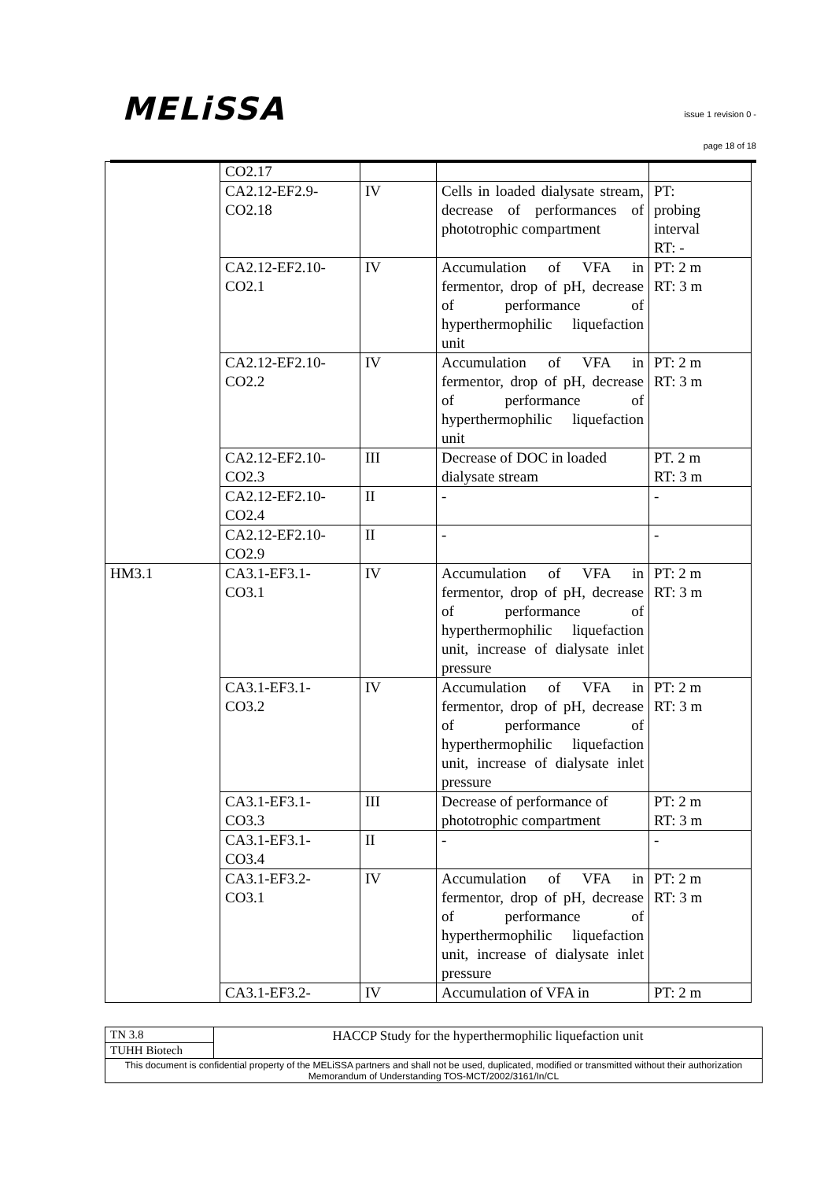MELiSSA
issue 1 revision 0 -
page 18 of 18
| | CO2.17 | | | |
| | CA2.12-EF2.9- CO2.18 | IV | Cells in loaded dialysate stream, decrease of performances of phototrophic compartment | PT: probing interval RT: - |
| | CA2.12-EF2.10- CO2.1 | IV | Accumulation of VFA in fermentor, drop of pH, decrease of performance of hyperthermophilic liquefaction unit | PT: 2 m RT: 3 m |
| | CA2.12-EF2.10- CO2.2 | IV | Accumulation of VFA in fermentor, drop of pH, decrease of performance of hyperthermophilic liquefaction unit | PT: 2 m RT: 3 m |
| | CA2.12-EF2.10- CO2.3 | III | Decrease of DOC in loaded dialysate stream | PT. 2 m RT: 3 m |
| | CA2.12-EF2.10- CO2.4 | II | - | - |
| | CA2.12-EF2.10- CO2.9 | II | - | - |
| HM3.1 | CA3.1-EF3.1- CO3.1 | IV | Accumulation of VFA in fermentor, drop of pH, decrease of performance of hyperthermophilic liquefaction unit, increase of dialysate inlet pressure | PT: 2 m RT: 3 m |
| | CA3.1-EF3.1- CO3.2 | IV | Accumulation of VFA in fermentor, drop of pH, decrease of performance of hyperthermophilic liquefaction unit, increase of dialysate inlet pressure | PT: 2 m RT: 3 m |
| | CA3.1-EF3.1- CO3.3 | III | Decrease of performance of phototrophic compartment | PT: 2 m RT: 3 m |
| | CA3.1-EF3.1- CO3.4 | II | - | - |
| | CA3.1-EF3.2- CO3.1 | IV | Accumulation of VFA in fermentor, drop of pH, decrease of performance of hyperthermophilic liquefaction unit, increase of dialysate inlet pressure | PT: 2 m RT: 3 m |
| | CA3.1-EF3.2- | IV | Accumulation of VFA in | PT: 2 m |
| TN 3.8 | HACCP Study for the hyperthermophilic liquefaction unit |
| TUHH Biotech | |
| This document is confidential property of the MELiSSA partners and shall not be used, duplicated, modified or transmitted without their authorization Memorandum of Understanding TOS-MCT/2002/3161/In/CL | |